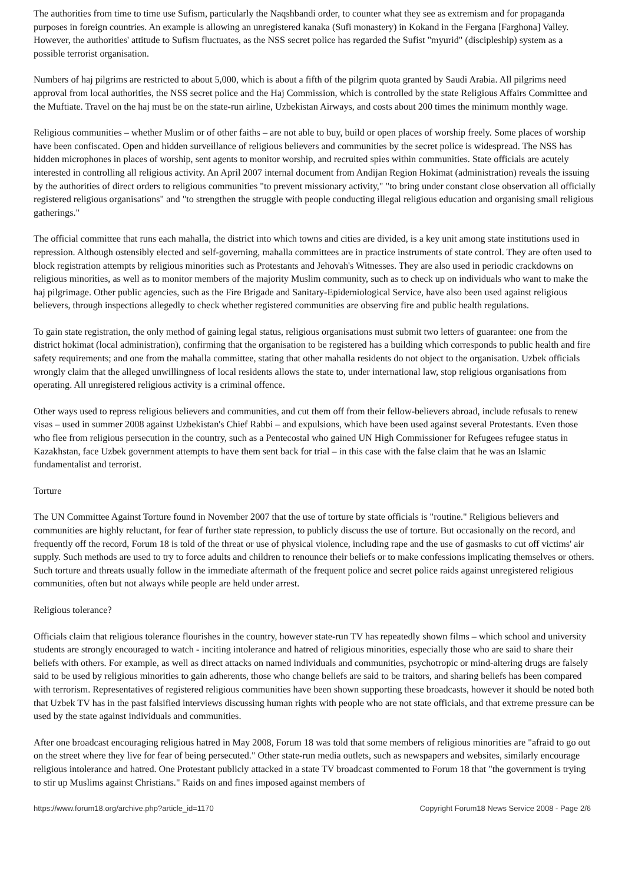The authorities from time to time use Sufism, particularly the Naqshbandi order, to counter what they see as extremism and for propaganda purposes in foreign countries. An example is allowing an unregistered kanaka (Sufi monastery) in Kokand in the Fergana [Farghona] Valley. However, the authorities' attitude to Sufism fluctuates, as the NSS secret police has regarded the Sufist "myurid" (discipleship) system as a possible terrorist organisation.
Numbers of haj pilgrims are restricted to about 5,000, which is about a fifth of the pilgrim quota granted by Saudi Arabia. All pilgrims need approval from local authorities, the NSS secret police and the Haj Commission, which is controlled by the state Religious Affairs Committee and the Muftiate. Travel on the haj must be on the state-run airline, Uzbekistan Airways, and costs about 200 times the minimum monthly wage.
Religious communities – whether Muslim or of other faiths – are not able to buy, build or open places of worship freely. Some places of worship have been confiscated. Open and hidden surveillance of religious believers and communities by the secret police is widespread. The NSS has hidden microphones in places of worship, sent agents to monitor worship, and recruited spies within communities. State officials are acutely interested in controlling all religious activity. An April 2007 internal document from Andijan Region Hokimat (administration) reveals the issuing by the authorities of direct orders to religious communities "to prevent missionary activity," "to bring under constant close observation all officially registered religious organisations" and "to strengthen the struggle with people conducting illegal religious education and organising small religious gatherings."
The official committee that runs each mahalla, the district into which towns and cities are divided, is a key unit among state institutions used in repression. Although ostensibly elected and self-governing, mahalla committees are in practice instruments of state control. They are often used to block registration attempts by religious minorities such as Protestants and Jehovah's Witnesses. They are also used in periodic crackdowns on religious minorities, as well as to monitor members of the majority Muslim community, such as to check up on individuals who want to make the haj pilgrimage. Other public agencies, such as the Fire Brigade and Sanitary-Epidemiological Service, have also been used against religious believers, through inspections allegedly to check whether registered communities are observing fire and public health regulations.
To gain state registration, the only method of gaining legal status, religious organisations must submit two letters of guarantee: one from the district hokimat (local administration), confirming that the organisation to be registered has a building which corresponds to public health and fire safety requirements; and one from the mahalla committee, stating that other mahalla residents do not object to the organisation. Uzbek officials wrongly claim that the alleged unwillingness of local residents allows the state to, under international law, stop religious organisations from operating. All unregistered religious activity is a criminal offence.
Other ways used to repress religious believers and communities, and cut them off from their fellow-believers abroad, include refusals to renew visas – used in summer 2008 against Uzbekistan's Chief Rabbi – and expulsions, which have been used against several Protestants. Even those who flee from religious persecution in the country, such as a Pentecostal who gained UN High Commissioner for Refugees refugee status in Kazakhstan, face Uzbek government attempts to have them sent back for trial – in this case with the false claim that he was an Islamic fundamentalist and terrorist.
Torture
The UN Committee Against Torture found in November 2007 that the use of torture by state officials is "routine." Religious believers and communities are highly reluctant, for fear of further state repression, to publicly discuss the use of torture. But occasionally on the record, and frequently off the record, Forum 18 is told of the threat or use of physical violence, including rape and the use of gasmasks to cut off victims' air supply. Such methods are used to try to force adults and children to renounce their beliefs or to make confessions implicating themselves or others. Such torture and threats usually follow in the immediate aftermath of the frequent police and secret police raids against unregistered religious communities, often but not always while people are held under arrest.
Religious tolerance?
Officials claim that religious tolerance flourishes in the country, however state-run TV has repeatedly shown films – which school and university students are strongly encouraged to watch - inciting intolerance and hatred of religious minorities, especially those who are said to share their beliefs with others. For example, as well as direct attacks on named individuals and communities, psychotropic or mind-altering drugs are falsely said to be used by religious minorities to gain adherents, those who change beliefs are said to be traitors, and sharing beliefs has been compared with terrorism. Representatives of registered religious communities have been shown supporting these broadcasts, however it should be noted both that Uzbek TV has in the past falsified interviews discussing human rights with people who are not state officials, and that extreme pressure can be used by the state against individuals and communities.
After one broadcast encouraging religious hatred in May 2008, Forum 18 was told that some members of religious minorities are "afraid to go out on the street where they live for fear of being persecuted." Other state-run media outlets, such as newspapers and websites, similarly encourage religious intolerance and hatred. One Protestant publicly attacked in a state TV broadcast commented to Forum 18 that "the government is trying to stir up Muslims against Christians." Raids on and fines imposed against members of
https://www.forum18.org/archive.php?article_id=1170 Copyright Forum18 News Service 2008 - Page 2/6